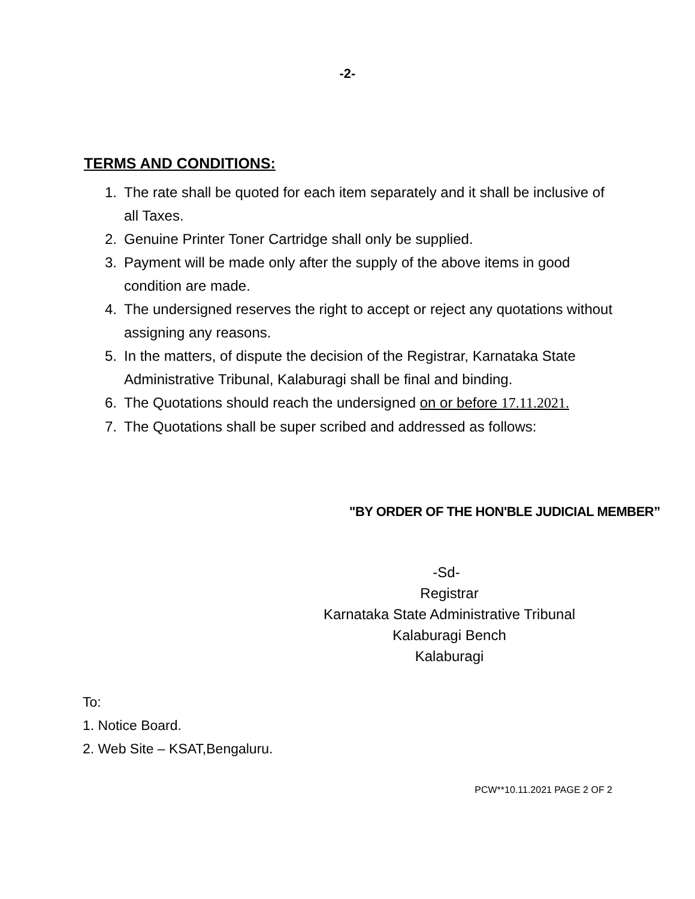-2-
TERMS AND CONDITIONS:
1. The rate shall be quoted for each item separately and it shall be inclusive of all Taxes.
2. Genuine Printer Toner Cartridge shall only be supplied.
3. Payment will be made only after the supply of the above items in good condition are made.
4. The undersigned reserves the right to accept or reject any quotations without assigning any reasons.
5. In the matters, of dispute the decision of the Registrar, Karnataka State Administrative Tribunal, Kalaburagi shall be final and binding.
6. The Quotations should reach the undersigned on or before 17.11.2021.
7. The Quotations shall be super scribed and addressed as follows:
"BY ORDER OF THE HON'BLE JUDICIAL MEMBER”
-Sd-
Registrar
Karnataka State Administrative Tribunal
Kalaburagi Bench
Kalaburagi
To:
1. Notice Board.
2. Web Site – KSAT,Bengaluru.
PCW**10.11.2021 PAGE 2 OF 2